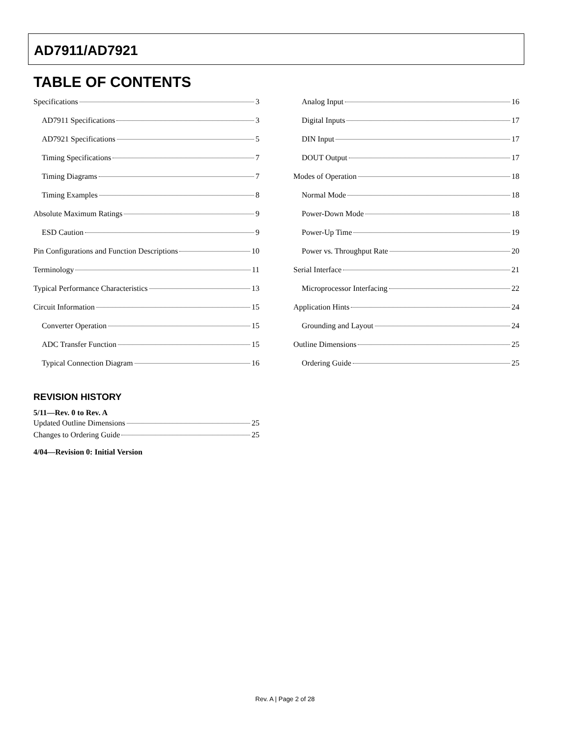AD7911/AD7921
TABLE OF CONTENTS
Specifications 3
AD7911 Specifications 3
AD7921 Specifications 5
Timing Specifications 7
Timing Diagrams 7
Timing Examples 8
Absolute Maximum Ratings 9
ESD Caution 9
Pin Configurations and Function Descriptions 10
Terminology 11
Typical Performance Characteristics 13
Circuit Information 15
Converter Operation 15
ADC Transfer Function 15
Typical Connection Diagram 16
Analog Input 16
Digital Inputs 17
DIN Input 17
DOUT Output 17
Modes of Operation 18
Normal Mode 18
Power-Down Mode 18
Power-Up Time 19
Power vs. Throughput Rate 20
Serial Interface 21
Microprocessor Interfacing 22
Application Hints 24
Grounding and Layout 24
Outline Dimensions 25
Ordering Guide 25
REVISION HISTORY
5/11—Rev. 0 to Rev. A
Updated Outline Dimensions 25
Changes to Ordering Guide 25
4/04—Revision 0: Initial Version
Rev. A | Page 2 of 28